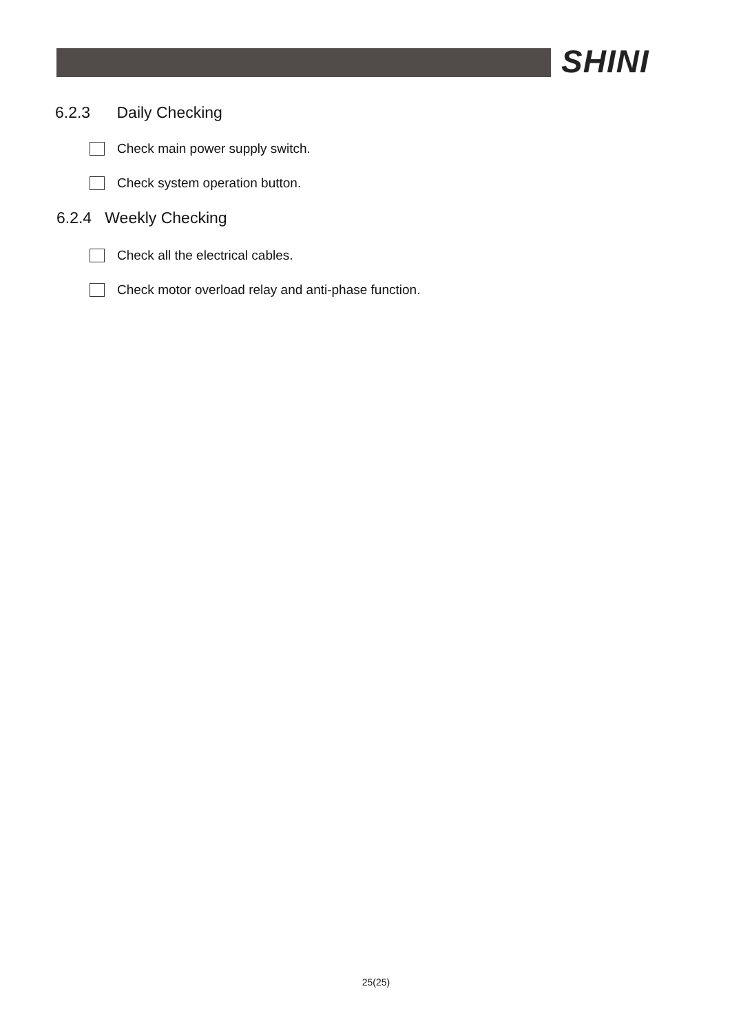SHINI
6.2.3 Daily Checking
Check main power supply switch.
Check system operation button.
6.2.4 Weekly Checking
Check all the electrical cables.
Check motor overload relay and anti-phase function.
25(25)